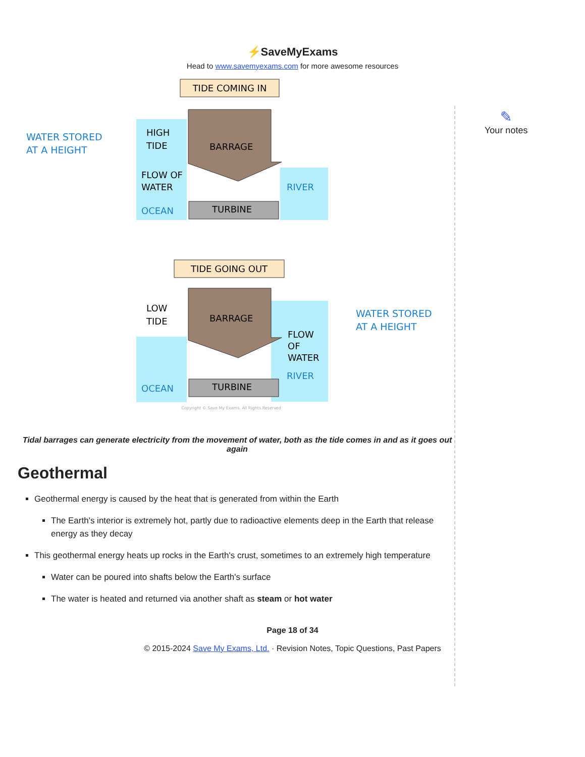⚡SaveMyExams
Head to www.savemyexams.com for more awesome resources
✎
Your notes
TIDE COMING IN
HIGH
TIDE
BARRAGE
FLOW OF
WATER
RIVER
OCEAN
TURBINE
WATER STORED
AT A HEIGHT
TIDE GOING OUT
LOW
TIDE
BARRAGE
FLOW
OF
WATER
RIVER
OCEAN
TURBINE
WATER STORED
AT A HEIGHT
Copyright © Save My Exams. All Rights Reserved
Tidal barrages can generate electricity from the movement of water, both as the tide comes in and as it goes out again
Geothermal
Geothermal energy is caused by the heat that is generated from within the Earth
The Earth's interior is extremely hot, partly due to radioactive elements deep in the Earth that release energy as they decay
This geothermal energy heats up rocks in the Earth's crust, sometimes to an extremely high temperature
Water can be poured into shafts below the Earth's surface
The water is heated and returned via another shaft as steam or hot water
Page 18 of 34
© 2015-2024 Save My Exams, Ltd. · Revision Notes, Topic Questions, Past Papers